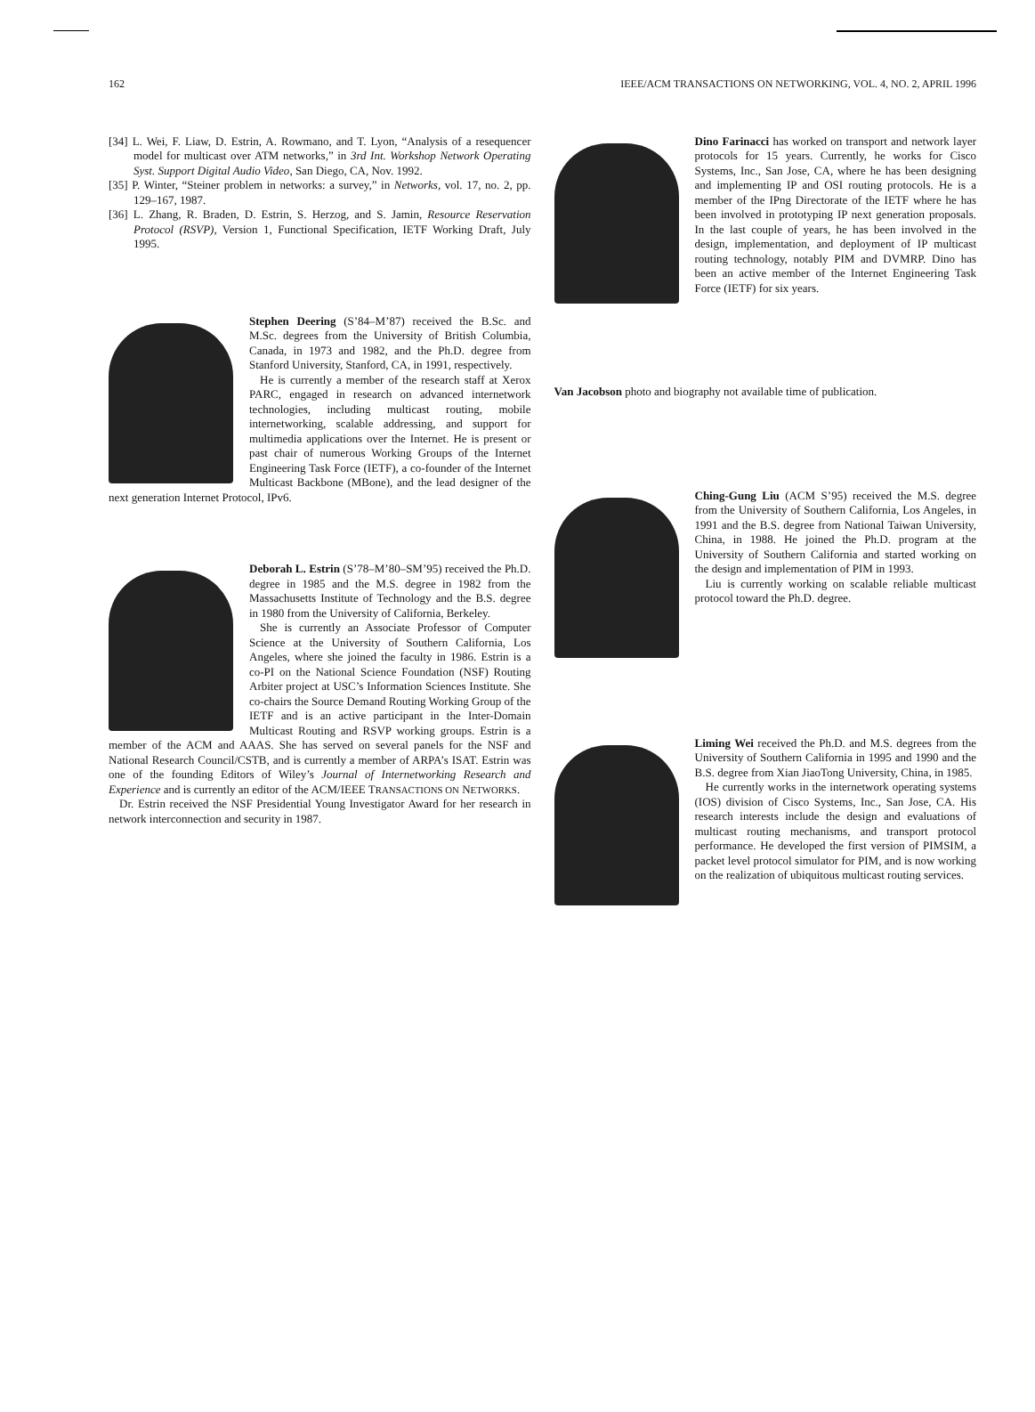162 IEEE/ACM TRANSACTIONS ON NETWORKING, VOL. 4, NO. 2, APRIL 1996
[34] L. Wei, F. Liaw, D. Estrin, A. Rowmano, and T. Lyon, “Analysis of a resequencer model for multicast over ATM networks,” in 3rd Int. Workshop Network Operating Syst. Support Digital Audio Video, San Diego, CA, Nov. 1992.
[35] P. Winter, “Steiner problem in networks: a survey,” in Networks, vol. 17, no. 2, pp. 129–167, 1987.
[36] L. Zhang, R. Braden, D. Estrin, S. Herzog, and S. Jamin, Resource Reservation Protocol (RSVP), Version 1, Functional Specification, IETF Working Draft, July 1995.
Stephen Deering (S’84–M’87) received the B.Sc. and M.Sc. degrees from the University of British Columbia, Canada, in 1973 and 1982, and the Ph.D. degree from Stanford University, Stanford, CA, in 1991, respectively.
He is currently a member of the research staff at Xerox PARC, engaged in research on advanced internetwork technologies, including multicast routing, mobile internetworking, scalable addressing, and support for multimedia applications over the Internet. He is present or past chair of numerous Working Groups of the Internet Engineering Task Force (IETF), a co-founder of the Internet Multicast Backbone (MBone), and the lead designer of the next generation Internet Protocol, IPv6.
Deborah L. Estrin (S’78–M’80–SM’95) received the Ph.D. degree in 1985 and the M.S. degree in 1982 from the Massachusetts Institute of Technology and the B.S. degree in 1980 from the University of California, Berkeley.
She is currently an Associate Professor of Computer Science at the University of Southern California, Los Angeles, where she joined the faculty in 1986. Estrin is a co-PI on the National Science Foundation (NSF) Routing Arbiter project at USC’s Information Sciences Institute. She co-chairs the Source Demand Routing Working Group of the IETF and is an active participant in the Inter-Domain Multicast Routing and RSVP working groups. Estrin is a member of the ACM and AAAS. She has served on several panels for the NSF and National Research Council/CSTB, and is currently a member of ARPA’s ISAT. Estrin was one of the founding Editors of Wiley’s Journal of Internetworking Research and Experience and is currently an editor of the ACM/IEEE TRANSACTIONS ON NETWORKS.
Dr. Estrin received the NSF Presidential Young Investigator Award for her research in network interconnection and security in 1987.
Dino Farinacci has worked on transport and network layer protocols for 15 years. Currently, he works for Cisco Systems, Inc., San Jose, CA, where he has been designing and implementing IP and OSI routing protocols. He is a member of the IPng Directorate of the IETF where he has been involved in prototyping IP next generation proposals. In the last couple of years, he has been involved in the design, implementation, and deployment of IP multicast routing technology, notably PIM and DVMRP. Dino has been an active member of the Internet Engineering Task Force (IETF) for six years.
Van Jacobson photo and biography not available time of publication.
Ching-Gung Liu (ACM S’95) received the M.S. degree from the University of Southern California, Los Angeles, in 1991 and the B.S. degree from National Taiwan University, China, in 1988. He joined the Ph.D. program at the University of Southern California and started working on the design and implementation of PIM in 1993.
Liu is currently working on scalable reliable multicast protocol toward the Ph.D. degree.
Liming Wei received the Ph.D. and M.S. degrees from the University of Southern California in 1995 and 1990 and the B.S. degree from Xian JiaoTong University, China, in 1985.
He currently works in the internetwork operating systems (IOS) division of Cisco Systems, Inc., San Jose, CA. His research interests include the design and evaluations of multicast routing mechanisms, and transport protocol performance. He developed the first version of PIMSIM, a packet level protocol simulator for PIM, and is now working on the realization of ubiquitous multicast routing services.